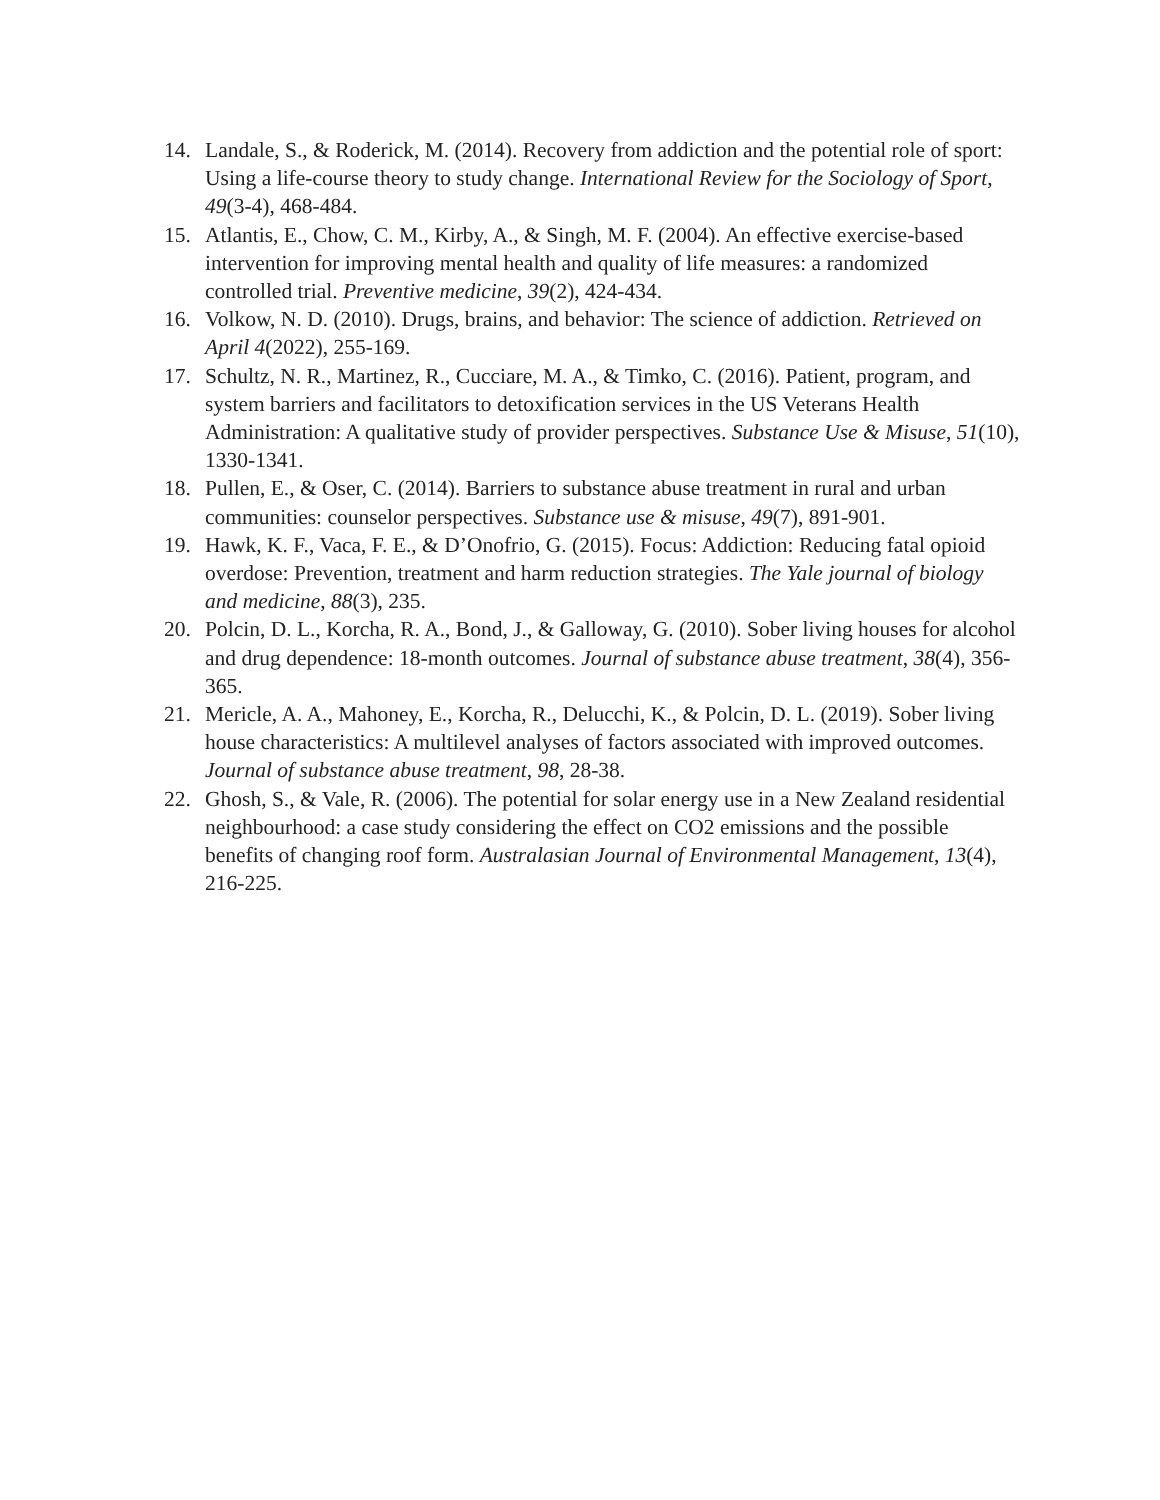14. Landale, S., & Roderick, M. (2014). Recovery from addiction and the potential role of sport: Using a life-course theory to study change. International Review for the Sociology of Sport, 49(3-4), 468-484.
15. Atlantis, E., Chow, C. M., Kirby, A., & Singh, M. F. (2004). An effective exercise-based intervention for improving mental health and quality of life measures: a randomized controlled trial. Preventive medicine, 39(2), 424-434.
16. Volkow, N. D. (2010). Drugs, brains, and behavior: The science of addiction. Retrieved on April 4(2022), 255-169.
17. Schultz, N. R., Martinez, R., Cucciare, M. A., & Timko, C. (2016). Patient, program, and system barriers and facilitators to detoxification services in the US Veterans Health Administration: A qualitative study of provider perspectives. Substance Use & Misuse, 51(10), 1330-1341.
18. Pullen, E., & Oser, C. (2014). Barriers to substance abuse treatment in rural and urban communities: counselor perspectives. Substance use & misuse, 49(7), 891-901.
19. Hawk, K. F., Vaca, F. E., & D’Onofrio, G. (2015). Focus: Addiction: Reducing fatal opioid overdose: Prevention, treatment and harm reduction strategies. The Yale journal of biology and medicine, 88(3), 235.
20. Polcin, D. L., Korcha, R. A., Bond, J., & Galloway, G. (2010). Sober living houses for alcohol and drug dependence: 18-month outcomes. Journal of substance abuse treatment, 38(4), 356-365.
21. Mericle, A. A., Mahoney, E., Korcha, R., Delucchi, K., & Polcin, D. L. (2019). Sober living house characteristics: A multilevel analyses of factors associated with improved outcomes. Journal of substance abuse treatment, 98, 28-38.
22. Ghosh, S., & Vale, R. (2006). The potential for solar energy use in a New Zealand residential neighbourhood: a case study considering the effect on CO2 emissions and the possible benefits of changing roof form. Australasian Journal of Environmental Management, 13(4), 216-225.